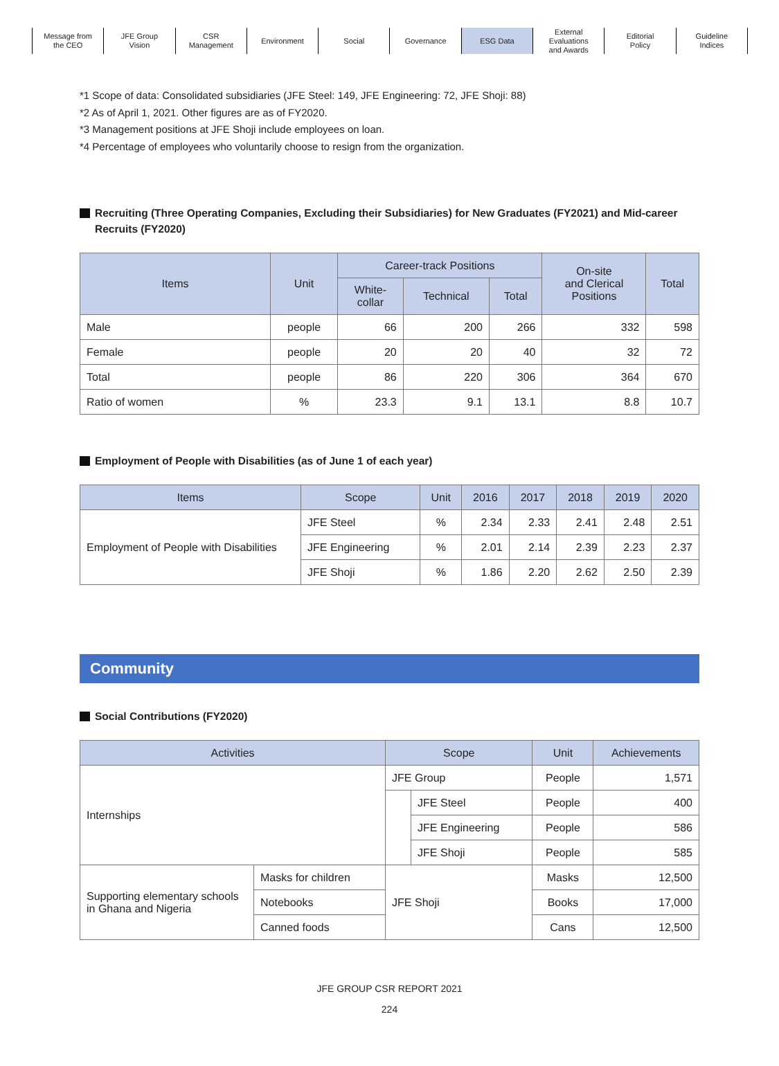Message from
the CEO
JFE Group
Vision
CSR
Management
Environment Social Governance ESG Data External
Evaluations
and Awards
Editorial
Policy
Guideline
Indices
*1 Scope of data: Consolidated subsidiaries (JFE Steel: 149, JFE Engineering: 72, JFE Shoji: 88)
*2 As of April 1, 2021. Other figures are as of FY2020.
*3 Management positions at JFE Shoji include employees on loan.
*4 Percentage of employees who voluntarily choose to resign from the organization.
Recruiting (Three Operating Companies, Excluding their Subsidiaries) for New Graduates (FY2021) and Mid-career Recruits (FY2020)
| Items | Unit | Career-track Positions | | | On-site and Clerical Positions | Total |
| --- | --- | --- | --- | --- | --- | --- |
| | | White- collar | Technical | Total | | |
| Male | people | 66 | 200 | 266 | 332 | 598 |
| Female | people | 20 | 20 | 40 | 32 | 72 |
| Total | people | 86 | 220 | 306 | 364 | 670 |
| Ratio of women | % | 23.3 | 9.1 | 13.1 | 8.8 | 10.7 |
Employment of People with Disabilities (as of June 1 of each year)
| Items | Scope | Unit | 2016 | 2017 | 2018 | 2019 | 2020 |
| --- | --- | --- | --- | --- | --- | --- | --- |
| Employment of People with Disabilities | JFE Steel | % | 2.34 | 2.33 | 2.41 | 2.48 | 2.51 |
| | JFE Engineering | % | 2.01 | 2.14 | 2.39 | 2.23 | 2.37 |
| | JFE Shoji | % | 1.86 | 2.20 | 2.62 | 2.50 | 2.39 |
Community
Social Contributions (FY2020)
| Activities | | Scope | | Unit | Achievements |
| --- | --- | --- | --- | --- | --- |
| Internships | | JFE Group | | People | 1,571 |
| | | | JFE Steel | People | 400 |
| | | | JFE Engineering | People | 586 |
| | | | JFE Shoji | People | 585 |
| Supporting elementary schools in Ghana and Nigeria | Masks for children | JFE Shoji | | Masks | 12,500 |
| | Notebooks | | | Books | 17,000 |
| | Canned foods | | | Cans | 12,500 |
JFE GROUP CSR REPORT 2021
224